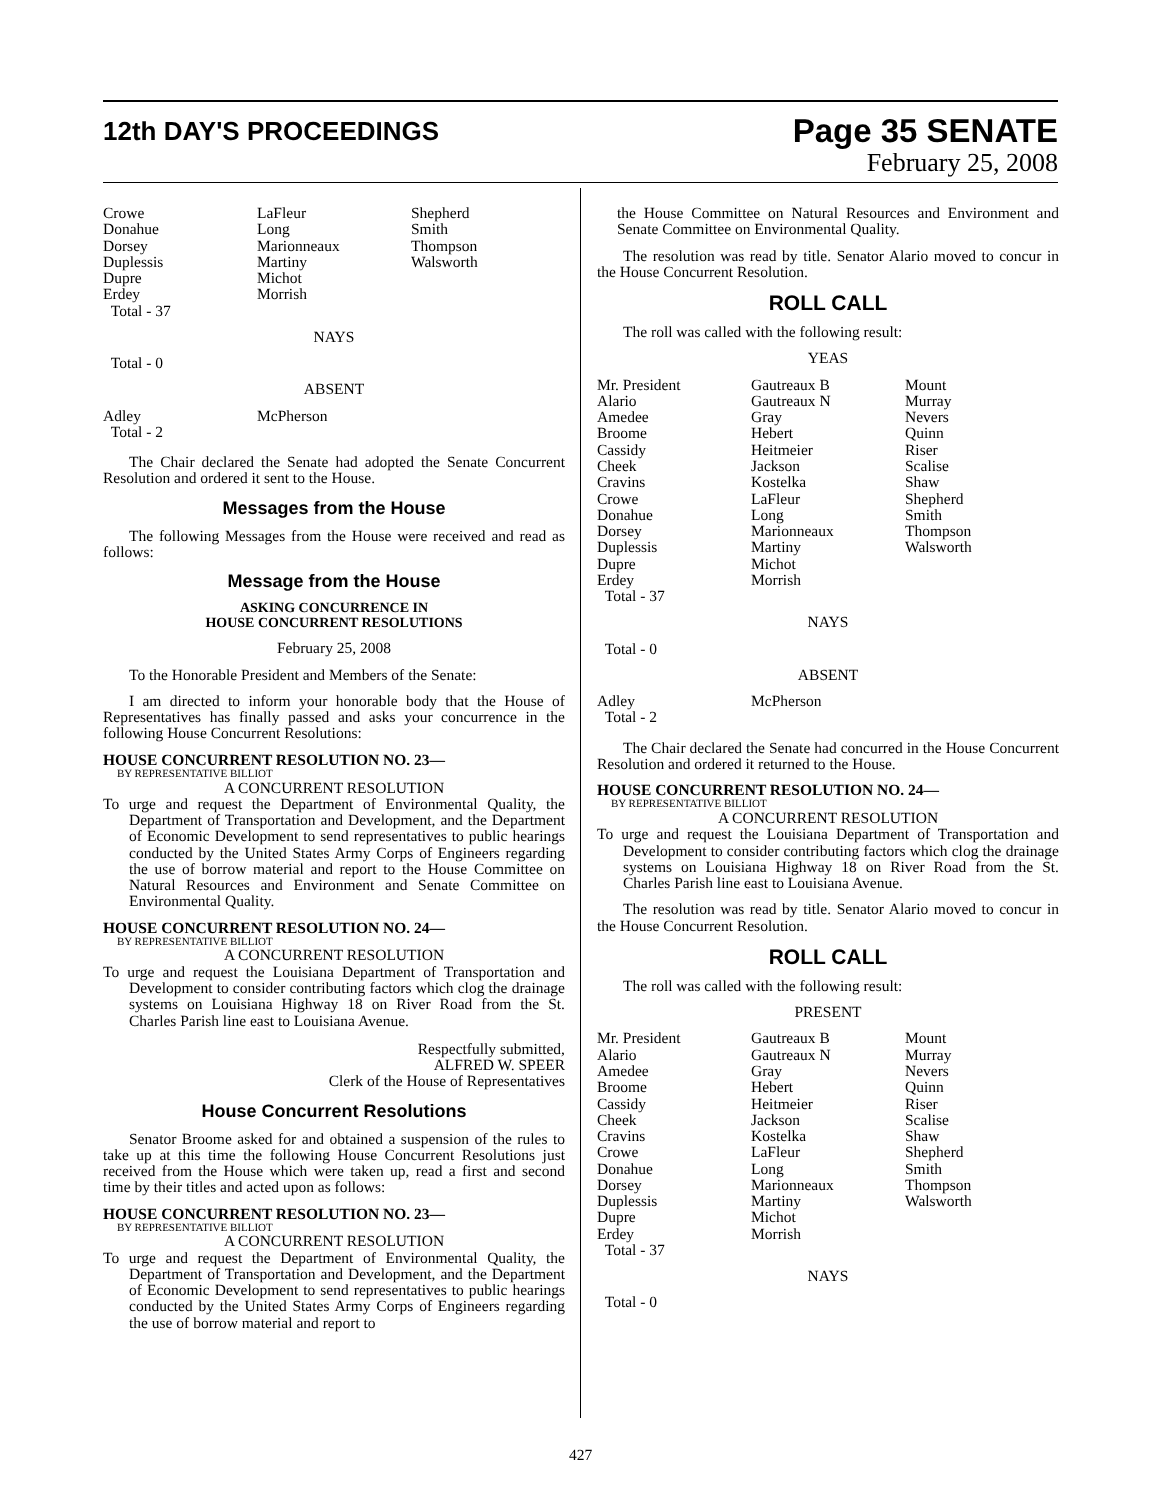12th DAY'S PROCEEDINGS
Page 35 SENATE
February 25, 2008
| Crowe Donahue Dorsey Duplessis Dupre Erdey Total - 37 | LaFleur Long Marionneaux Martiny Michot Morrish | Shepherd Smith Thompson Walsworth |
NAYS
Total - 0
ABSENT
| Adley Total - 2 | McPherson | |
The Chair declared the Senate had adopted the Senate Concurrent Resolution and ordered it sent to the House.
Messages from the House
The following Messages from the House were received and read as follows:
Message from the House
ASKING CONCURRENCE IN
HOUSE CONCURRENT RESOLUTIONS
February 25, 2008
To the Honorable President and Members of the Senate:
I am directed to inform your honorable body that the House of Representatives has finally passed and asks your concurrence in the following House Concurrent Resolutions:
HOUSE CONCURRENT RESOLUTION NO. 23—
BY REPRESENTATIVE BILLIOT
A CONCURRENT RESOLUTION
To urge and request the Department of Environmental Quality, the Department of Transportation and Development, and the Department of Economic Development to send representatives to public hearings conducted by the United States Army Corps of Engineers regarding the use of borrow material and report to the House Committee on Natural Resources and Environment and Senate Committee on Environmental Quality.
HOUSE CONCURRENT RESOLUTION NO. 24—
BY REPRESENTATIVE BILLIOT
A CONCURRENT RESOLUTION
To urge and request the Louisiana Department of Transportation and Development to consider contributing factors which clog the drainage systems on Louisiana Highway 18 on River Road from the St. Charles Parish line east to Louisiana Avenue.
Respectfully submitted,
ALFRED W. SPEER
Clerk of the House of Representatives
House Concurrent Resolutions
Senator Broome asked for and obtained a suspension of the rules to take up at this time the following House Concurrent Resolutions just received from the House which were taken up, read a first and second time by their titles and acted upon as follows:
HOUSE CONCURRENT RESOLUTION NO. 23—
BY REPRESENTATIVE BILLIOT
A CONCURRENT RESOLUTION
To urge and request the Department of Environmental Quality, the Department of Transportation and Development, and the Department of Economic Development to send representatives to public hearings conducted by the United States Army Corps of Engineers regarding the use of borrow material and report to
the House Committee on Natural Resources and Environment and Senate Committee on Environmental Quality.
The resolution was read by title. Senator Alario moved to concur in the House Concurrent Resolution.
ROLL CALL
The roll was called with the following result:
YEAS
| Mr. President Alario Amedee Broome Cassidy Cheek Cravins Crowe Donahue Dorsey Duplessis Dupre Erdey Total - 37 | Gautreaux B Gautreaux N Gray Hebert Heitmeier Jackson Kostelka LaFleur Long Marionneaux Martiny Michot Morrish | Mount Murray Nevers Quinn Riser Scalise Shaw Shepherd Smith Thompson Walsworth |
NAYS
Total - 0
ABSENT
| Adley Total - 2 | McPherson | |
The Chair declared the Senate had concurred in the House Concurrent Resolution and ordered it returned to the House.
HOUSE CONCURRENT RESOLUTION NO. 24—
BY REPRESENTATIVE BILLIOT
A CONCURRENT RESOLUTION
To urge and request the Louisiana Department of Transportation and Development to consider contributing factors which clog the drainage systems on Louisiana Highway 18 on River Road from the St. Charles Parish line east to Louisiana Avenue.
The resolution was read by title. Senator Alario moved to concur in the House Concurrent Resolution.
ROLL CALL
The roll was called with the following result:
PRESENT
| Mr. President Alario Amedee Broome Cassidy Cheek Cravins Crowe Donahue Dorsey Duplessis Dupre Erdey Total - 37 | Gautreaux B Gautreaux N Gray Hebert Heitmeier Jackson Kostelka LaFleur Long Marionneaux Martiny Michot Morrish | Mount Murray Nevers Quinn Riser Scalise Shaw Shepherd Smith Thompson Walsworth |
NAYS
Total - 0
427